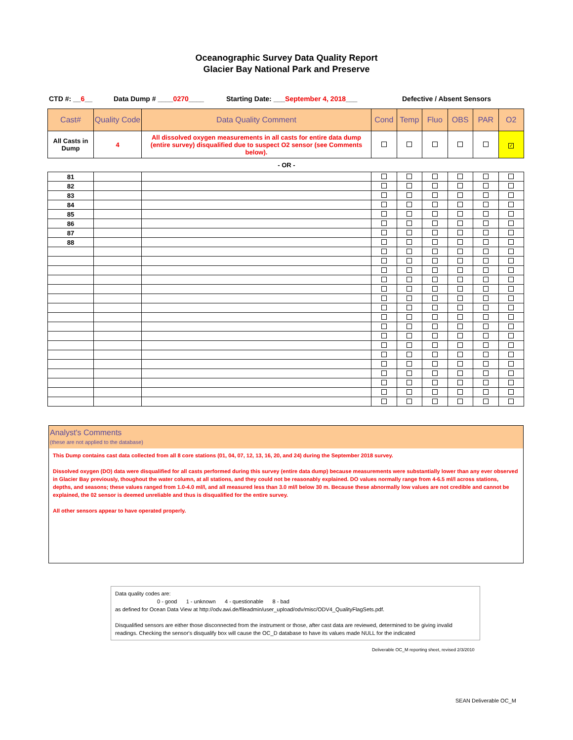Oceanographic Survey Data Quality Report
Glacier Bay National Park and Preserve
CTD #: __6__ Data Dump # ____0270____ Starting Date: ___September 4, 2018___ Defective / Absent Sensors
| Cast# | Quality Code | Data Quality Comment | Cond | Temp | Fluo | OBS | PAR | O2 |
| --- | --- | --- | --- | --- | --- | --- | --- | --- |
| All Casts in Dump | 4 | All dissolved oxygen measurements in all casts for entire data dump (entire survey) disqualified due to suspect O2 sensor (see Comments below). | | | | | | ✓ |
- OR -
| 81 | | | | | | | | |
| 82 | | | | | | | | |
| 83 | | | | | | | | |
| 84 | | | | | | | | |
| 85 | | | | | | | | |
| 86 | | | | | | | | |
| 87 | | | | | | | | |
| 88 | | | | | | | | |
Analyst's Comments
(these are not applied to the database)
This Dump contains cast data collected from all 8 core stations (01, 04, 07, 12, 13, 16, 20, and 24) during the September 2018 survey.
Dissolved oxygen (DO) data were disqualified for all casts performed during this survey (entire data dump) because measurements were substantially lower than any ever observed in Glacier Bay previously, thoughout the water column, at all stations, and they could not be reasonably explained. DO values normally range from 4-6.5 ml/l across stations, depths, and seasons; these values ranged from 1.0-4.0 ml/l, and all measured less than 3.0 ml/l below 30 m. Because these abnormally low values are not credible and cannot be explained, the 02 sensor is deemed unreliable and thus is disqualified for the entire survey.
All other sensors appear to have operated properly.
Data quality codes are:
0 - good 1 - unknown 4 - questionable 8 - bad
as defined for Ocean Data View at http://odv.awi.de/fileadmin/user_upload/odv/misc/ODV4_QualityFlagSets.pdf.
Disqualified sensors are either those disconnected from the instrument or those, after cast data are reviewed, determined to be giving invalid readings. Checking the sensor's disqualify box will cause the OC_D database to have its values made NULL for the indicated
Deliverable OC_M reporting sheet, revised 2/3/2010
SEAN Deliverable OC_M